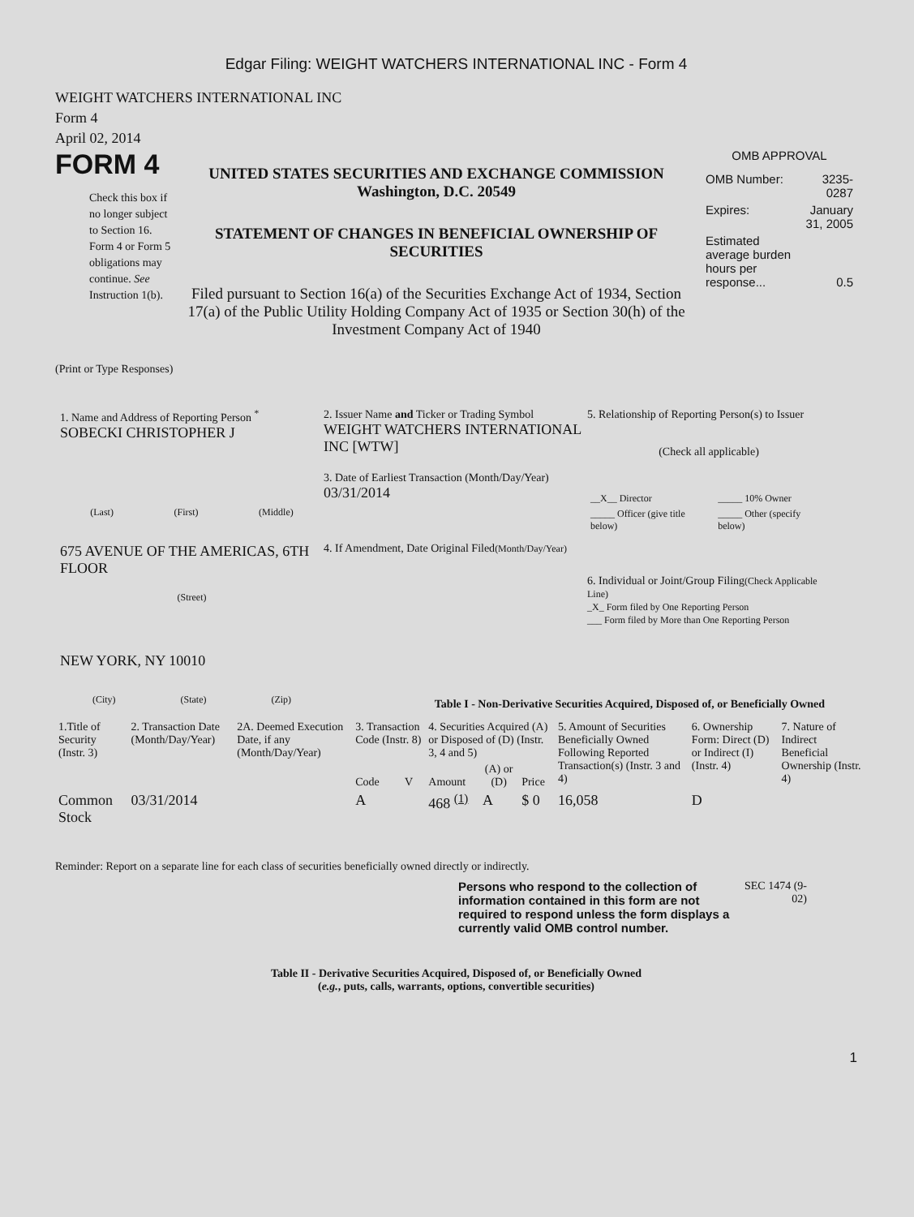Edgar Filing: WEIGHT WATCHERS INTERNATIONAL INC - Form 4
WEIGHT WATCHERS INTERNATIONAL INC
Form 4
April 02, 2014
FORM 4
Check this box if no longer subject to Section 16. Form 4 or Form 5 obligations may continue. See Instruction 1(b).
UNITED STATES SECURITIES AND EXCHANGE COMMISSION
Washington, D.C. 20549
STATEMENT OF CHANGES IN BENEFICIAL OWNERSHIP OF SECURITIES
Filed pursuant to Section 16(a) of the Securities Exchange Act of 1934, Section 17(a) of the Public Utility Holding Company Act of 1935 or Section 30(h) of the Investment Company Act of 1940
OMB APPROVAL
| OMB Number: | 3235-0287 |
| Expires: | January 31, 2005 |
| Estimated average burden hours per response... | 0.5 |
(Print or Type Responses)
1. Name and Address of Reporting Person <sup>*</sup>
SOBECKI CHRISTOPHER J
(Last) (First) (Middle)
675 AVENUE OF THE AMERICAS, 6TH FLOOR
(Street)
NEW YORK, NY 10010
(City) (State) (Zip)
2. Issuer Name and Ticker or Trading Symbol
WEIGHT WATCHERS INTERNATIONAL INC [WTW]
3. Date of Earliest Transaction (Month/Day/Year)
03/31/2014
4. If Amendment, Date Original Filed(Month/Day/Year)
5. Relationship of Reporting Person(s) to Issuer
(Check all applicable)
| __X__ Director | _____ 10% Owner |
| _____ Officer (give title below) | _____ Other (specify below) |
6. Individual or Joint/Group Filing(Check Applicable Line)
_X_ Form filed by One Reporting Person
___ Form filed by More than One Reporting Person
Table I - Non-Derivative Securities Acquired, Disposed of, or Beneficially Owned
| 1.Title of Security (Instr. 3) | 2. Transaction Date (Month/Day/Year) | 2A. Deemed Execution Date, if any (Month/Day/Year) | 3. Transaction Code (Instr. 8) | | 4. Securities Acquired (A) or Disposed of (D) (Instr. 3, 4 and 5) | | | 5. Amount of Securities Beneficially Owned Following Reported Transaction(s) (Instr. 3 and 4) | 6. Ownership Form: Direct (D) or Indirect (I) (Instr. 4) | 7. Nature of Indirect Beneficial Ownership (Instr. 4) |
| --- | --- | --- | --- | --- | --- | --- | --- | --- | --- | --- |
| | | | Code | V | Amount | (A) or (D) | Price | | | |
| Common Stock | 03/31/2014 | | A | | 468 <sup>(1)</sup> | A | $ 0 | 16,058 | D | |
Reminder: Report on a separate line for each class of securities beneficially owned directly or indirectly.
Persons who respond to the collection of information contained in this form are not required to respond unless the form displays a currently valid OMB control number.
SEC 1474 (9-02)
Table II - Derivative Securities Acquired, Disposed of, or Beneficially Owned
(e.g., puts, calls, warrants, options, convertible securities)
1